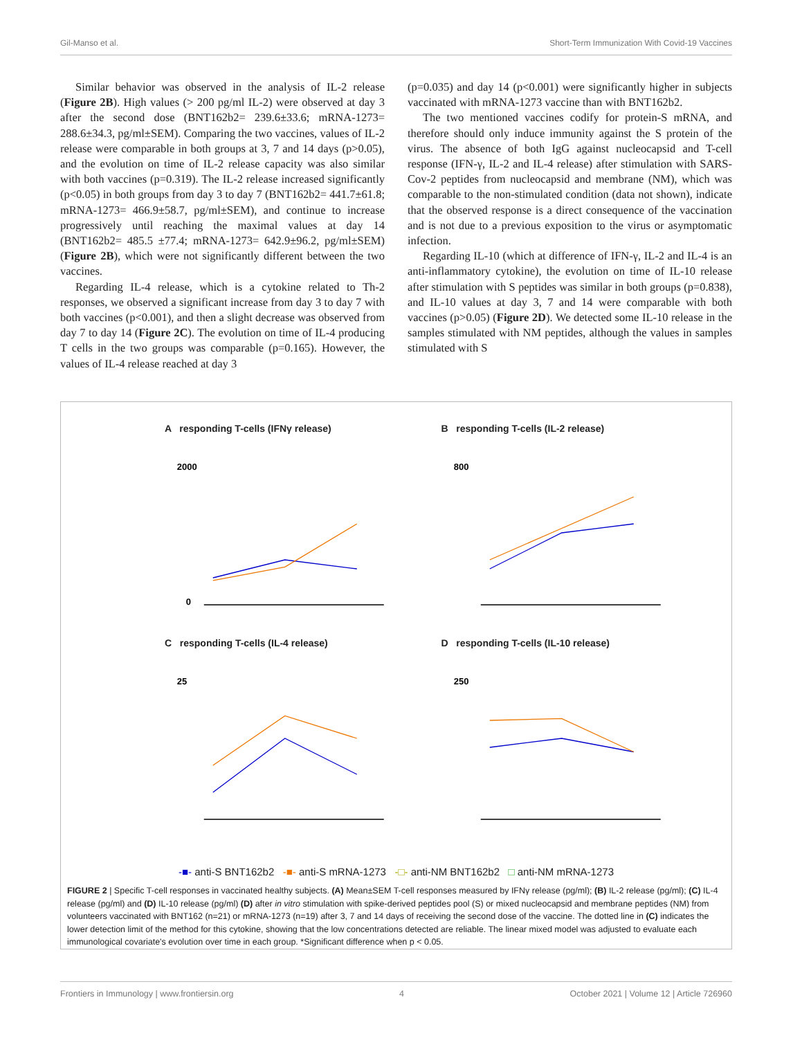Gil-Manso et al. Short-Term Immunization With Covid-19 Vaccines
Similar behavior was observed in the analysis of IL-2 release (Figure 2B). High values (> 200 pg/ml IL-2) were observed at day 3 after the second dose (BNT162b2= 239.6±33.6; mRNA-1273= 288.6±34.3, pg/ml±SEM). Comparing the two vaccines, values of IL-2 release were comparable in both groups at 3, 7 and 14 days (p>0.05), and the evolution on time of IL-2 release capacity was also similar with both vaccines (p=0.319). The IL-2 release increased significantly (p<0.05) in both groups from day 3 to day 7 (BNT162b2= 441.7±61.8; mRNA-1273= 466.9±58.7, pg/ml±SEM), and continue to increase progressively until reaching the maximal values at day 14 (BNT162b2= 485.5 ±77.4; mRNA-1273= 642.9±96.2, pg/ml±SEM) (Figure 2B), which were not significantly different between the two vaccines.
Regarding IL-4 release, which is a cytokine related to Th-2 responses, we observed a significant increase from day 3 to day 7 with both vaccines (p<0.001), and then a slight decrease was observed from day 7 to day 14 (Figure 2C). The evolution on time of IL-4 producing T cells in the two groups was comparable (p=0.165). However, the values of IL-4 release reached at day 3
(p=0.035) and day 14 (p<0.001) were significantly higher in subjects vaccinated with mRNA-1273 vaccine than with BNT162b2.
The two mentioned vaccines codify for protein-S mRNA, and therefore should only induce immunity against the S protein of the virus. The absence of both IgG against nucleocapsid and T-cell response (IFN-γ, IL-2 and IL-4 release) after stimulation with SARS-Cov-2 peptides from nucleocapsid and membrane (NM), which was comparable to the non-stimulated condition (data not shown), indicate that the observed response is a direct consequence of the vaccination and is not due to a previous exposition to the virus or asymptomatic infection.
Regarding IL-10 (which at difference of IFN-γ, IL-2 and IL-4 is an anti-inflammatory cytokine), the evolution on time of IL-10 release after stimulation with S peptides was similar in both groups (p=0.838), and IL-10 values at day 3, 7 and 14 were comparable with both vaccines (p>0.05) (Figure 2D). We detected some IL-10 release in the samples stimulated with NM peptides, although the values in samples stimulated with S
A responding T-cells (IFNγ release)
2000
0
B responding T-cells (IL-2 release)
800
C responding T-cells (IL-4 release)
25
D responding T-cells (IL-10 release)
250
-■- anti-S BNT162b2 -■- anti-S mRNA-1273 -□- anti-NM BNT162b2 □ anti-NM mRNA-1273
FIGURE 2 | Specific T-cell responses in vaccinated healthy subjects. (A) Mean±SEM T-cell responses measured by IFNγ release (pg/ml); (B) IL-2 release (pg/ml); (C) IL-4 release (pg/ml) and (D) IL-10 release (pg/ml) (D) after in vitro stimulation with spike-derived peptides pool (S) or mixed nucleocapsid and membrane peptides (NM) from volunteers vaccinated with BNT162 (n=21) or mRNA-1273 (n=19) after 3, 7 and 14 days of receiving the second dose of the vaccine. The dotted line in (C) indicates the lower detection limit of the method for this cytokine, showing that the low concentrations detected are reliable. The linear mixed model was adjusted to evaluate each immunological covariate's evolution over time in each group. *Significant difference when p < 0.05.
Frontiers in Immunology | www.frontiersin.org 4 October 2021 | Volume 12 | Article 726960